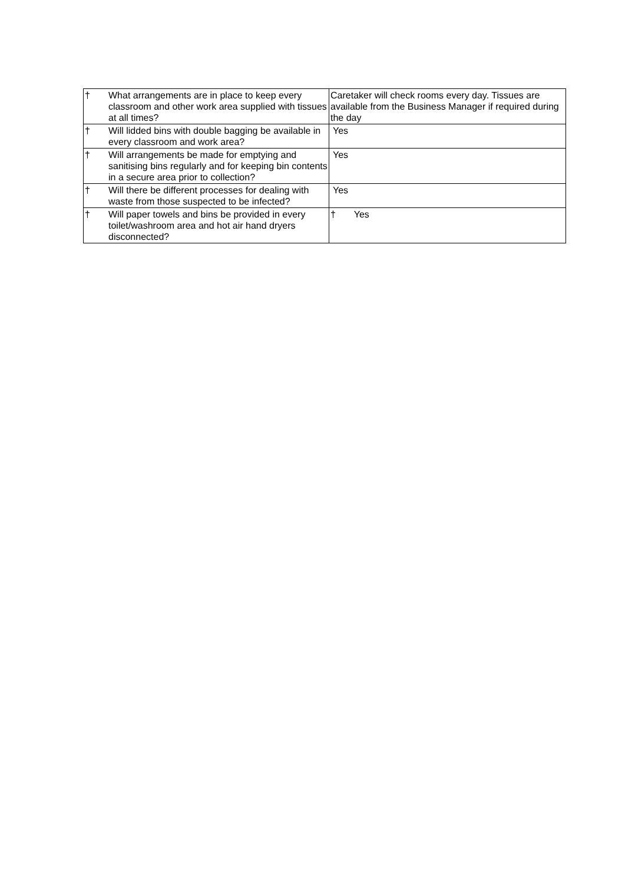| † | What arrangements are in place to keep every classroom and other work area supplied with tissues at all times? | Caretaker will check rooms every day. Tissues are available from the Business Manager if required during the day |
| † | Will lidded bins with double bagging be available in every classroom and work area? | Yes |
| † | Will arrangements be made for emptying and sanitising bins regularly and for keeping bin contents in a secure area prior to collection? | Yes |
| † | Will there be different processes for dealing with waste from those suspected to be infected? | Yes |
| † | Will paper towels and bins be provided in every toilet/washroom area and hot air hand dryers disconnected? | † Yes |